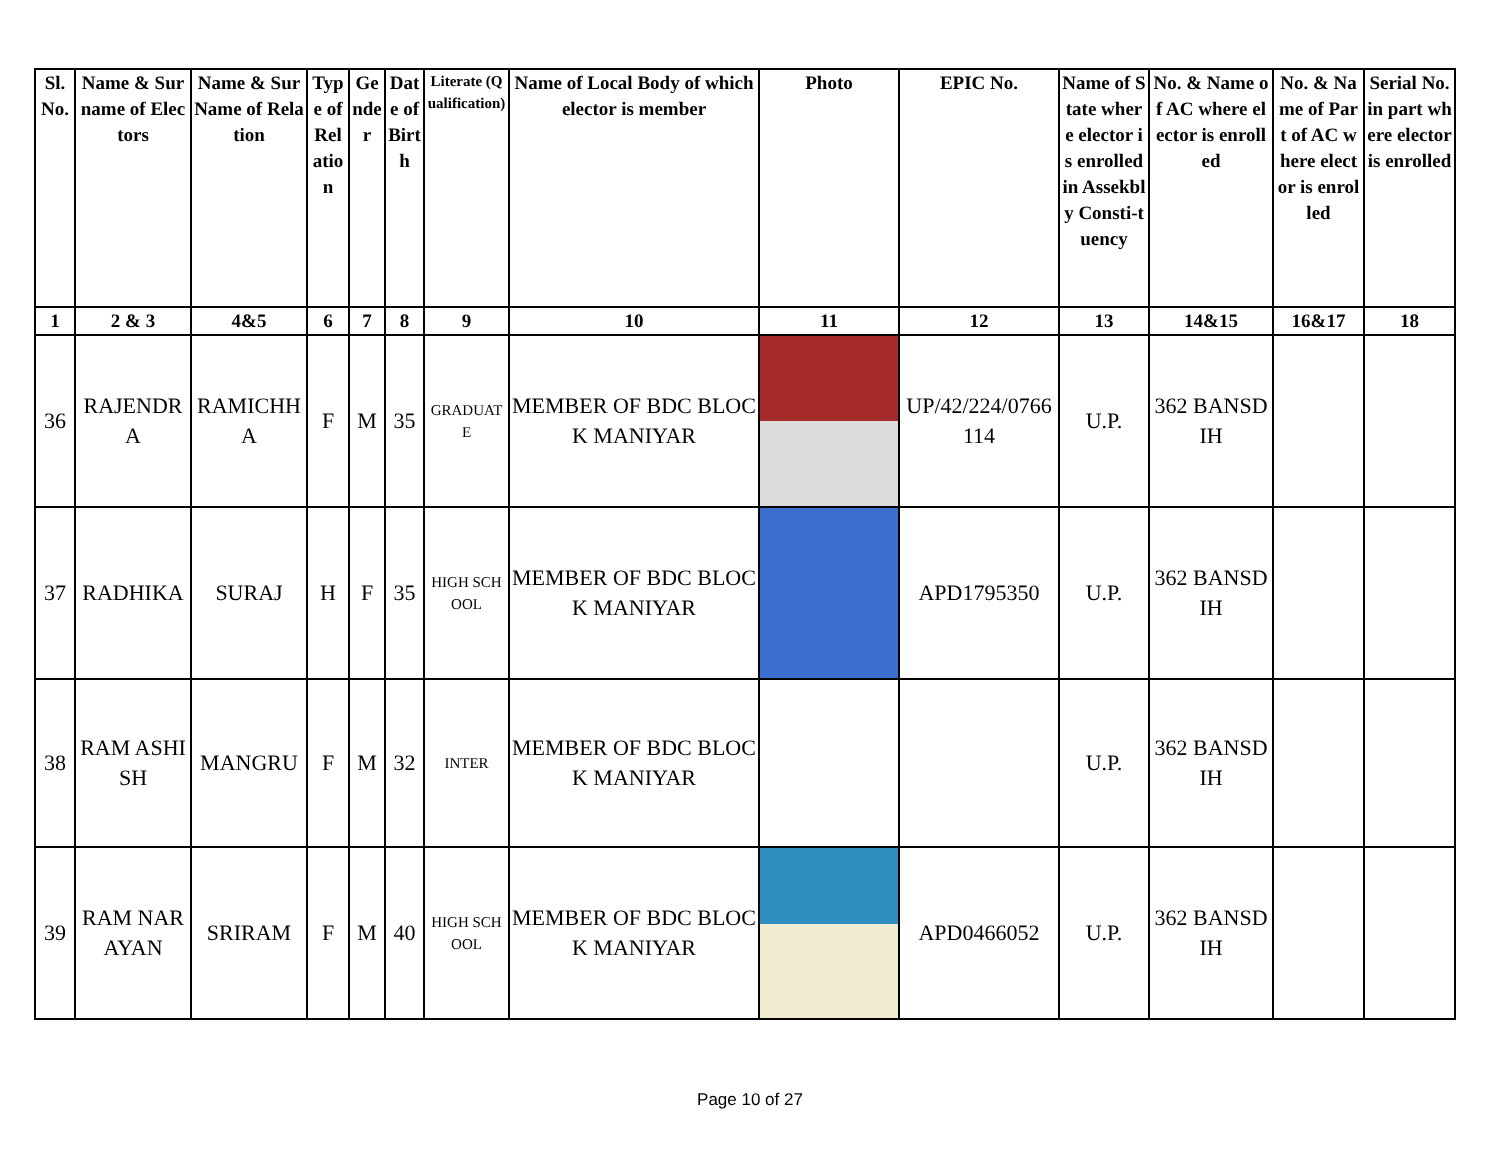| Sl. No. | Name & Surname of Electors | Name & Sur Name of Relation | Type of Relation | Gender | Date of Birth | Literate (Qualification) | Name of Local Body of which elector is member | Photo | EPIC No. | Name of State where elector is enrolled in Assekbly Consti-tuency | No. & Name of AC where elector is enrolled | No. & Name of Part of AC where elector is enrolled | Serial No. in part where elector is enrolled |
| --- | --- | --- | --- | --- | --- | --- | --- | --- | --- | --- | --- | --- | --- |
| 1 | 2 & 3 | 4&5 | 6 | 7 | 8 | 9 | 10 | 11 | 12 | 13 | 14&15 | 16&17 | 18 |
| 36 | RAJENDRA | RAMICHHA | F | M | 35 | GRADUATE | MEMBER OF BDC BLOCK MANIYAR | | UP/42/224/0766114 | U.P. | 362 BANSDIH | | |
| 37 | RADHIKA | SURAJ | H | F | 35 | HIGH SCHOOL | MEMBER OF BDC BLOCK MANIYAR | | APD1795350 | U.P. | 362 BANSDIH | | |
| 38 | RAM ASHISH | MANGRU | F | M | 32 | INTER | MEMBER OF BDC BLOCK MANIYAR | | | U.P. | 362 BANSDIH | | |
| 39 | RAM NARAYAN | SRIRAM | F | M | 40 | HIGH SCHOOL | MEMBER OF BDC BLOCK MANIYAR | | APD0466052 | U.P. | 362 BANSDIH | | |
Page 10 of 27